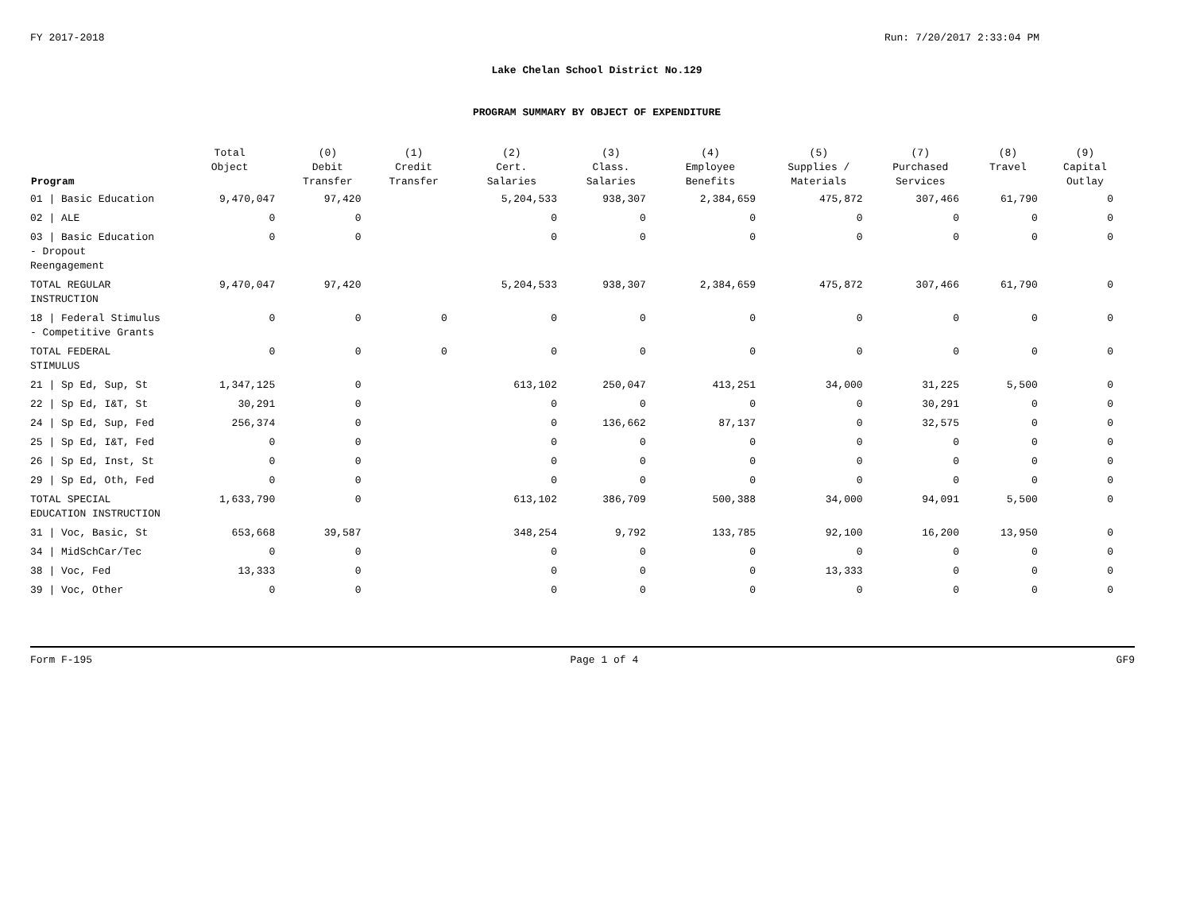FY 2017-2018 Run: 7/20/2017 2:33:04 PM
Lake Chelan School District No.129
PROGRAM SUMMARY BY OBJECT OF EXPENDITURE
| Program | Total Object | (0) Debit Transfer | (1) Credit Transfer | (2) Cert. Salaries | (3) Class. Salaries | (4) Employee Benefits | (5) Supplies / Materials | (7) Purchased Services | (8) Travel | (9) Capital Outlay |
| --- | --- | --- | --- | --- | --- | --- | --- | --- | --- | --- |
| 01 / Basic Education | 9,470,047 | 97,420 | | 5,204,533 | 938,307 | 2,384,659 | 475,872 | 307,466 | 61,790 | 0 |
| 02 / ALE | 0 | 0 | | 0 | 0 | 0 | 0 | 0 | 0 | 0 |
| 03 / Basic Education - Dropout Reengagement | 0 | 0 | | 0 | 0 | 0 | 0 | 0 | 0 | 0 |
| TOTAL REGULAR INSTRUCTION | 9,470,047 | 97,420 | | 5,204,533 | 938,307 | 2,384,659 | 475,872 | 307,466 | 61,790 | 0 |
| 18 / Federal Stimulus - Competitive Grants | 0 | 0 | 0 | 0 | 0 | 0 | 0 | 0 | 0 | 0 |
| TOTAL FEDERAL STIMULUS | 0 | 0 | 0 | 0 | 0 | 0 | 0 | 0 | 0 | 0 |
| 21 / Sp Ed, Sup, St | 1,347,125 | 0 | | 613,102 | 250,047 | 413,251 | 34,000 | 31,225 | 5,500 | 0 |
| 22 / Sp Ed, I&T, St | 30,291 | 0 | | 0 | 0 | 0 | 0 | 30,291 | 0 | 0 |
| 24 / Sp Ed, Sup, Fed | 256,374 | 0 | | 0 | 136,662 | 87,137 | 0 | 32,575 | 0 | 0 |
| 25 / Sp Ed, I&T, Fed | 0 | 0 | | 0 | 0 | 0 | 0 | 0 | 0 | 0 |
| 26 / Sp Ed, Inst, St | 0 | 0 | | 0 | 0 | 0 | 0 | 0 | 0 | 0 |
| 29 / Sp Ed, Oth, Fed | 0 | 0 | | 0 | 0 | 0 | 0 | 0 | 0 | 0 |
| TOTAL SPECIAL EDUCATION INSTRUCTION | 1,633,790 | 0 | | 613,102 | 386,709 | 500,388 | 34,000 | 94,091 | 5,500 | 0 |
| 31 / Voc, Basic, St | 653,668 | 39,587 | | 348,254 | 9,792 | 133,785 | 92,100 | 16,200 | 13,950 | 0 |
| 34 / MidSchCar/Tec | 0 | 0 | | 0 | 0 | 0 | 0 | 0 | 0 | 0 |
| 38 / Voc, Fed | 13,333 | 0 | | 0 | 0 | 0 | 13,333 | 0 | 0 | 0 |
| 39 / Voc, Other | 0 | 0 | | 0 | 0 | 0 | 0 | 0 | 0 | 0 |
Form F-195 Page 1 of 4 GF9